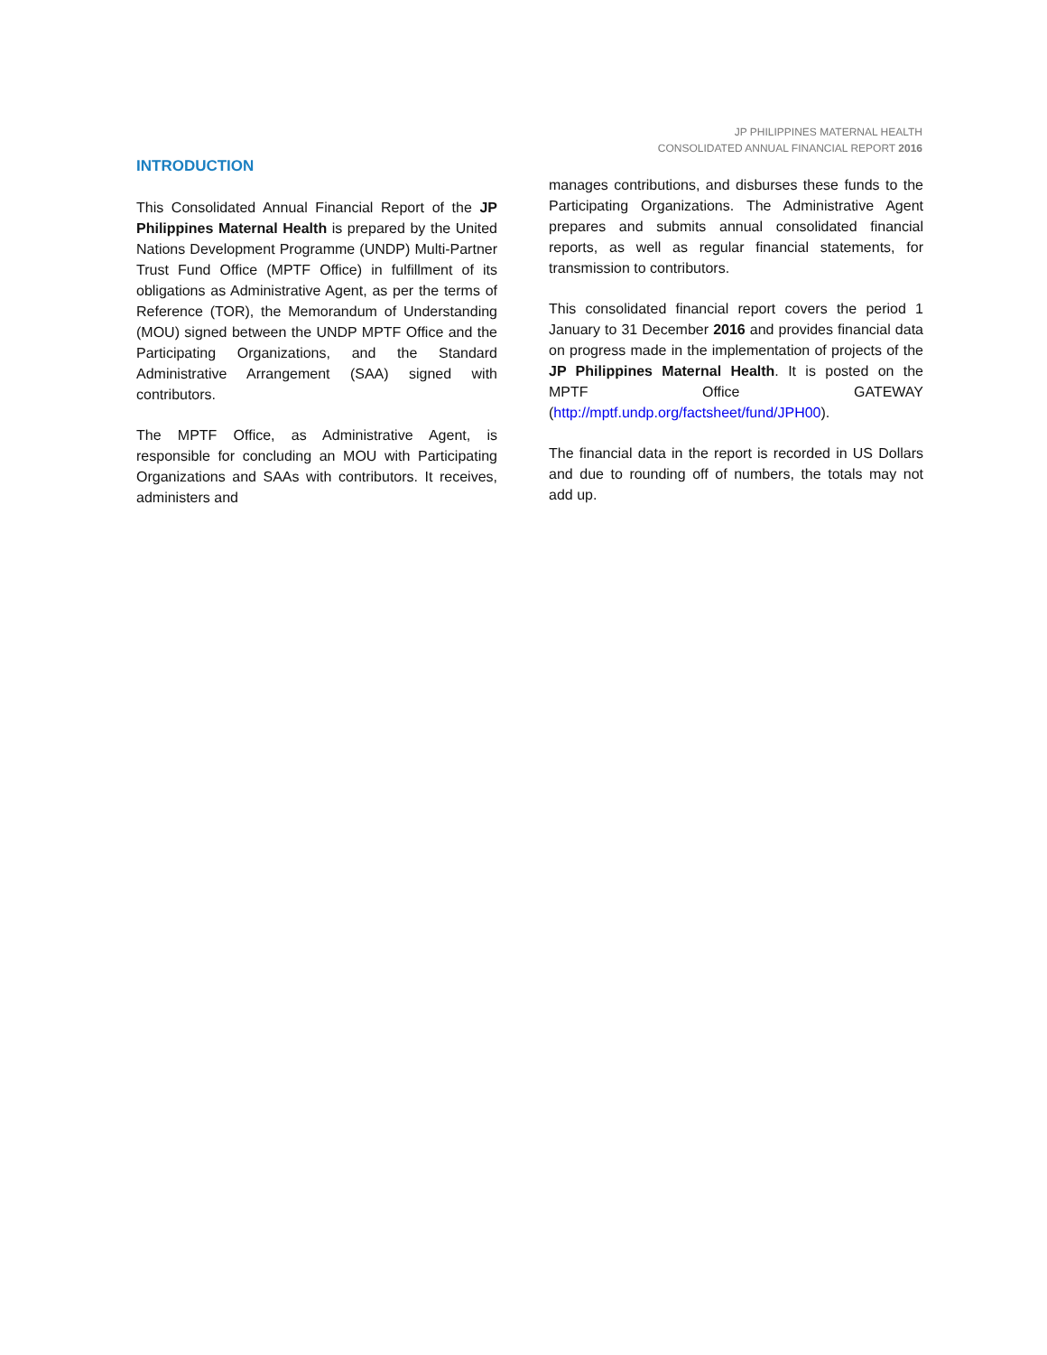JP PHILIPPINES MATERNAL HEALTH
CONSOLIDATED ANNUAL FINANCIAL REPORT 2016
INTRODUCTION
This Consolidated Annual Financial Report of the JP Philippines Maternal Health is prepared by the United Nations Development Programme (UNDP) Multi-Partner Trust Fund Office (MPTF Office) in fulfillment of its obligations as Administrative Agent, as per the terms of Reference (TOR), the Memorandum of Understanding (MOU) signed between the UNDP MPTF Office and the Participating Organizations, and the Standard Administrative Arrangement (SAA) signed with contributors.
The MPTF Office, as Administrative Agent, is responsible for concluding an MOU with Participating Organizations and SAAs with contributors. It receives, administers and
manages contributions, and disburses these funds to the Participating Organizations. The Administrative Agent prepares and submits annual consolidated financial reports, as well as regular financial statements, for transmission to contributors.
This consolidated financial report covers the period 1 January to 31 December 2016 and provides financial data on progress made in the implementation of projects of the JP Philippines Maternal Health. It is posted on the MPTF Office GATEWAY (http://mptf.undp.org/factsheet/fund/JPH00).
The financial data in the report is recorded in US Dollars and due to rounding off of numbers, the totals may not add up.